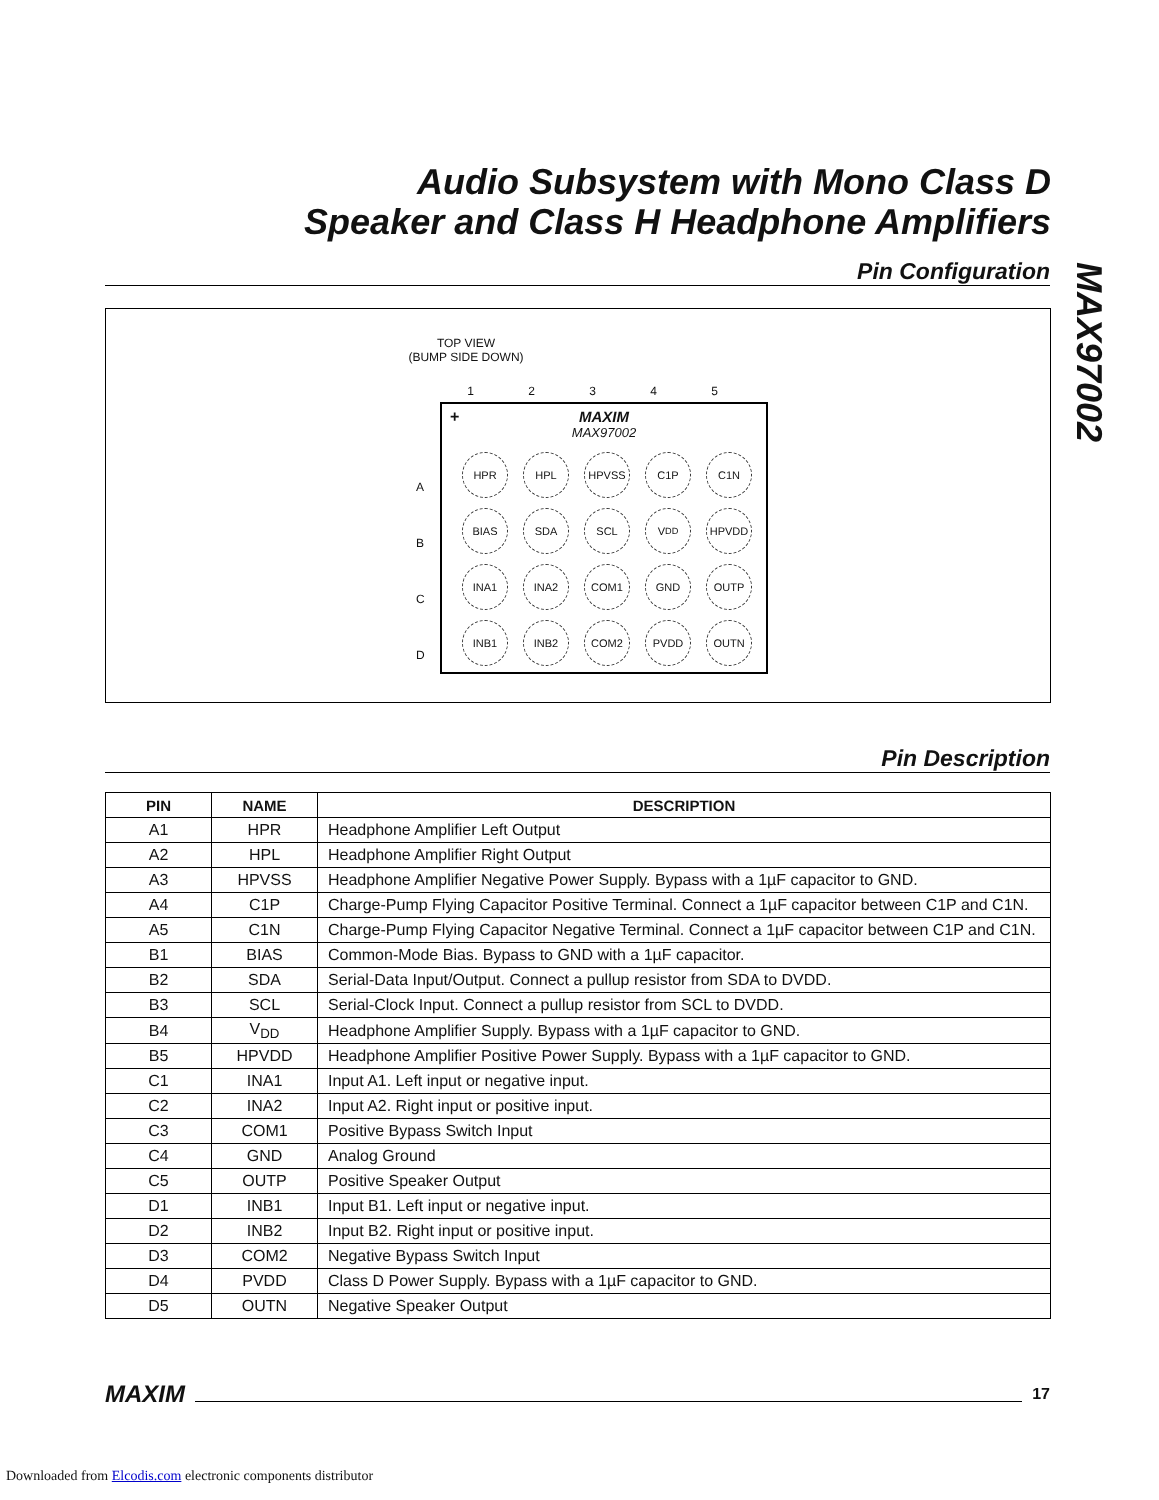Audio Subsystem with Mono Class D
Speaker and Class H Headphone Amplifiers
MAX97002
Pin Configuration
TOP VIEW
(BUMP SIDE DOWN)
1 2 3 4 5
A
B
C
D
+
MAXIM
MAX97002
HPR
HPL
HPVSS
C1P
C1N
BIAS
SDA
SCL
V<sub>DD</sub>
HPVDD
INA1
INA2
COM1
GND
OUTP
INB1
INB2
COM2
PVDD
OUTN
Pin Description
| PIN | NAME | DESCRIPTION |
| --- | --- | --- |
| A1 | HPR | Headphone Amplifier Left Output |
| A2 | HPL | Headphone Amplifier Right Output |
| A3 | HPVSS | Headphone Amplifier Negative Power Supply. Bypass with a 1µF capacitor to GND. |
| A4 | C1P | Charge-Pump Flying Capacitor Positive Terminal. Connect a 1µF capacitor between C1P and C1N. |
| A5 | C1N | Charge-Pump Flying Capacitor Negative Terminal. Connect a 1µF capacitor between C1P and C1N. |
| B1 | BIAS | Common-Mode Bias. Bypass to GND with a 1µF capacitor. |
| B2 | SDA | Serial-Data Input/Output. Connect a pullup resistor from SDA to DVDD. |
| B3 | SCL | Serial-Clock Input. Connect a pullup resistor from SCL to DVDD. |
| B4 | V<sub>DD</sub> | Headphone Amplifier Supply. Bypass with a 1µF capacitor to GND. |
| B5 | HPVDD | Headphone Amplifier Positive Power Supply. Bypass with a 1µF capacitor to GND. |
| C1 | INA1 | Input A1. Left input or negative input. |
| C2 | INA2 | Input A2. Right input or positive input. |
| C3 | COM1 | Positive Bypass Switch Input |
| C4 | GND | Analog Ground |
| C5 | OUTP | Positive Speaker Output |
| D1 | INB1 | Input B1. Left input or negative input. |
| D2 | INB2 | Input B2. Right input or positive input. |
| D3 | COM2 | Negative Bypass Switch Input |
| D4 | PVDD | Class D Power Supply. Bypass with a 1µF capacitor to GND. |
| D5 | OUTN | Negative Speaker Output |
MAXIM
17
Downloaded from Elcodis.com electronic components distributor